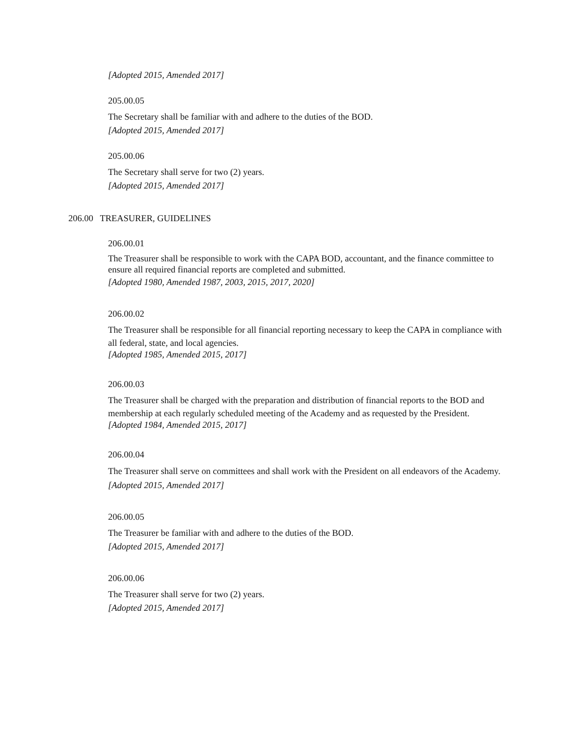[Adopted 2015, Amended 2017]
205.00.05
The Secretary shall be familiar with and adhere to the duties of the BOD.
[Adopted 2015, Amended 2017]
205.00.06
The Secretary shall serve for two (2) years.
[Adopted 2015, Amended 2017]
206.00 TREASURER, GUIDELINES
206.00.01
The Treasurer shall be responsible to work with the CAPA BOD, accountant, and the finance committee to ensure all required financial reports are completed and submitted.
[Adopted 1980, Amended 1987, 2003, 2015, 2017, 2020]
206.00.02
The Treasurer shall be responsible for all financial reporting necessary to keep the CAPA in compliance with all federal, state, and local agencies.
[Adopted 1985, Amended 2015, 2017]
206.00.03
The Treasurer shall be charged with the preparation and distribution of financial reports to the BOD and membership at each regularly scheduled meeting of the Academy and as requested by the President.
[Adopted 1984, Amended 2015, 2017]
206.00.04
The Treasurer shall serve on committees and shall work with the President on all endeavors of the Academy.
[Adopted 2015, Amended 2017]
206.00.05
The Treasurer be familiar with and adhere to the duties of the BOD.
[Adopted 2015, Amended 2017]
206.00.06
The Treasurer shall serve for two (2) years.
[Adopted 2015, Amended 2017]